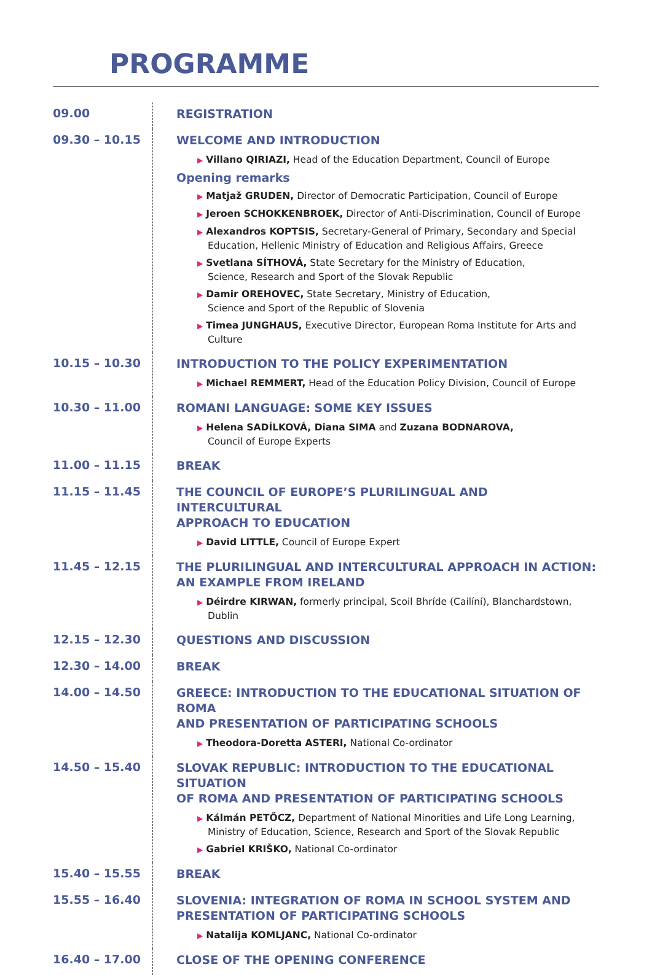PROGRAMME
| 09.00 | REGISTRATION |
| 09.30 – 10.15 | WELCOME AND INTRODUCTION ▶ Villano QIRIAZI, Head of the Education Department, Council of Europe Opening remarks ▶ Matjaž GRUDEN, Director of Democratic Participation, Council of Europe ▶ Jeroen SCHOKKENBROEK, Director of Anti-Discrimination, Council of Europe ▶ Alexandros KOPTSIS, Secretary-General of Primary, Secondary and Special Education, Hellenic Ministry of Education and Religious Affairs, Greece ▶ Svetlana SÍTHOVÁ, State Secretary for the Ministry of Education, Science, Research and Sport of the Slovak Republic ▶ Damir OREHOVEC, State Secretary, Ministry of Education, Science and Sport of the Republic of Slovenia ▶ Timea JUNGHAUS, Executive Director, European Roma Institute for Arts and Culture |
| 10.15 – 10.30 | INTRODUCTION TO THE POLICY EXPERIMENTATION ▶ Michael REMMERT, Head of the Education Policy Division, Council of Europe |
| 10.30 – 11.00 | ROMANI LANGUAGE: SOME KEY ISSUES ▶ Helena SADÍLKOVÁ, Diana SIMA and Zuzana BODNAROVA, Council of Europe Experts |
| 11.00 – 11.15 | BREAK |
| 11.15 – 11.45 | THE COUNCIL OF EUROPE’S PLURILINGUAL AND INTERCULTURAL APPROACH TO EDUCATION ▶ David LITTLE, Council of Europe Expert |
| 11.45 – 12.15 | THE PLURILINGUAL AND INTERCULTURAL APPROACH IN ACTION: AN EXAMPLE FROM IRELAND ▶ Déirdre KIRWAN, formerly principal, Scoil Bhríde (Cailíní), Blanchardstown, Dublin |
| 12.15 – 12.30 | QUESTIONS AND DISCUSSION |
| 12.30 – 14.00 | BREAK |
| 14.00 – 14.50 | GREECE: INTRODUCTION TO THE EDUCATIONAL SITUATION OF ROMA AND PRESENTATION OF PARTICIPATING SCHOOLS ▶ Theodora-Doretta ASTERI, National Co-ordinator |
| 14.50 – 15.40 | SLOVAK REPUBLIC: INTRODUCTION TO THE EDUCATIONAL SITUATION OF ROMA AND PRESENTATION OF PARTICIPATING SCHOOLS ▶ Kálmán PETŐCZ, Department of National Minorities and Life Long Learning, Ministry of Education, Science, Research and Sport of the Slovak Republic ▶ Gabriel KRIŠKO, National Co-ordinator |
| 15.40 – 15.55 | BREAK |
| 15.55 – 16.40 | SLOVENIA: INTEGRATION OF ROMA IN SCHOOL SYSTEM AND PRESENTATION OF PARTICIPATING SCHOOLS ▶ Natalija KOMLJANC, National Co-ordinator |
| 16.40 – 17.00 | CLOSE OF THE OPENING CONFERENCE |